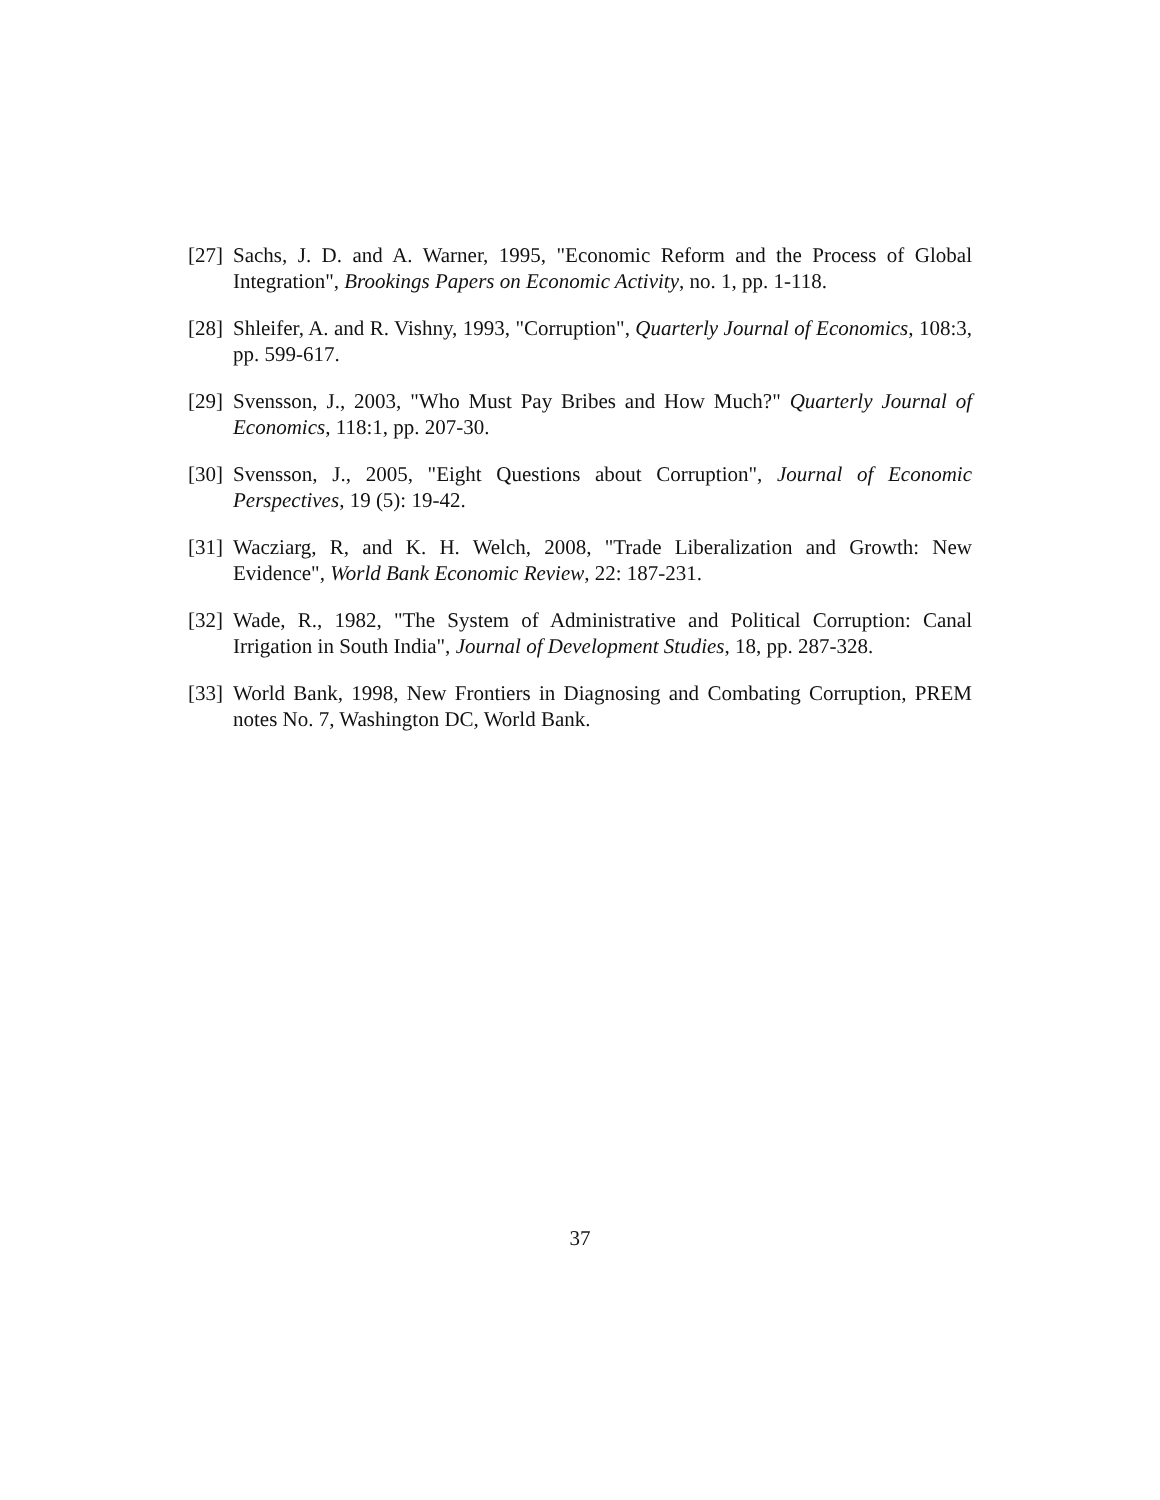[27] Sachs, J. D. and A. Warner, 1995, "Economic Reform and the Process of Global Integration", Brookings Papers on Economic Activity, no. 1, pp. 1-118.
[28] Shleifer, A. and R. Vishny, 1993, "Corruption", Quarterly Journal of Economics, 108:3, pp. 599-617.
[29] Svensson, J., 2003, "Who Must Pay Bribes and How Much?" Quarterly Journal of Economics, 118:1, pp. 207-30.
[30] Svensson, J., 2005, "Eight Questions about Corruption", Journal of Economic Perspectives, 19 (5): 19-42.
[31] Wacziarg, R, and K. H. Welch, 2008, "Trade Liberalization and Growth: New Evidence", World Bank Economic Review, 22: 187-231.
[32] Wade, R., 1982, "The System of Administrative and Political Corruption: Canal Irrigation in South India", Journal of Development Studies, 18, pp. 287-328.
[33] World Bank, 1998, New Frontiers in Diagnosing and Combating Corruption, PREM notes No. 7, Washington DC, World Bank.
37